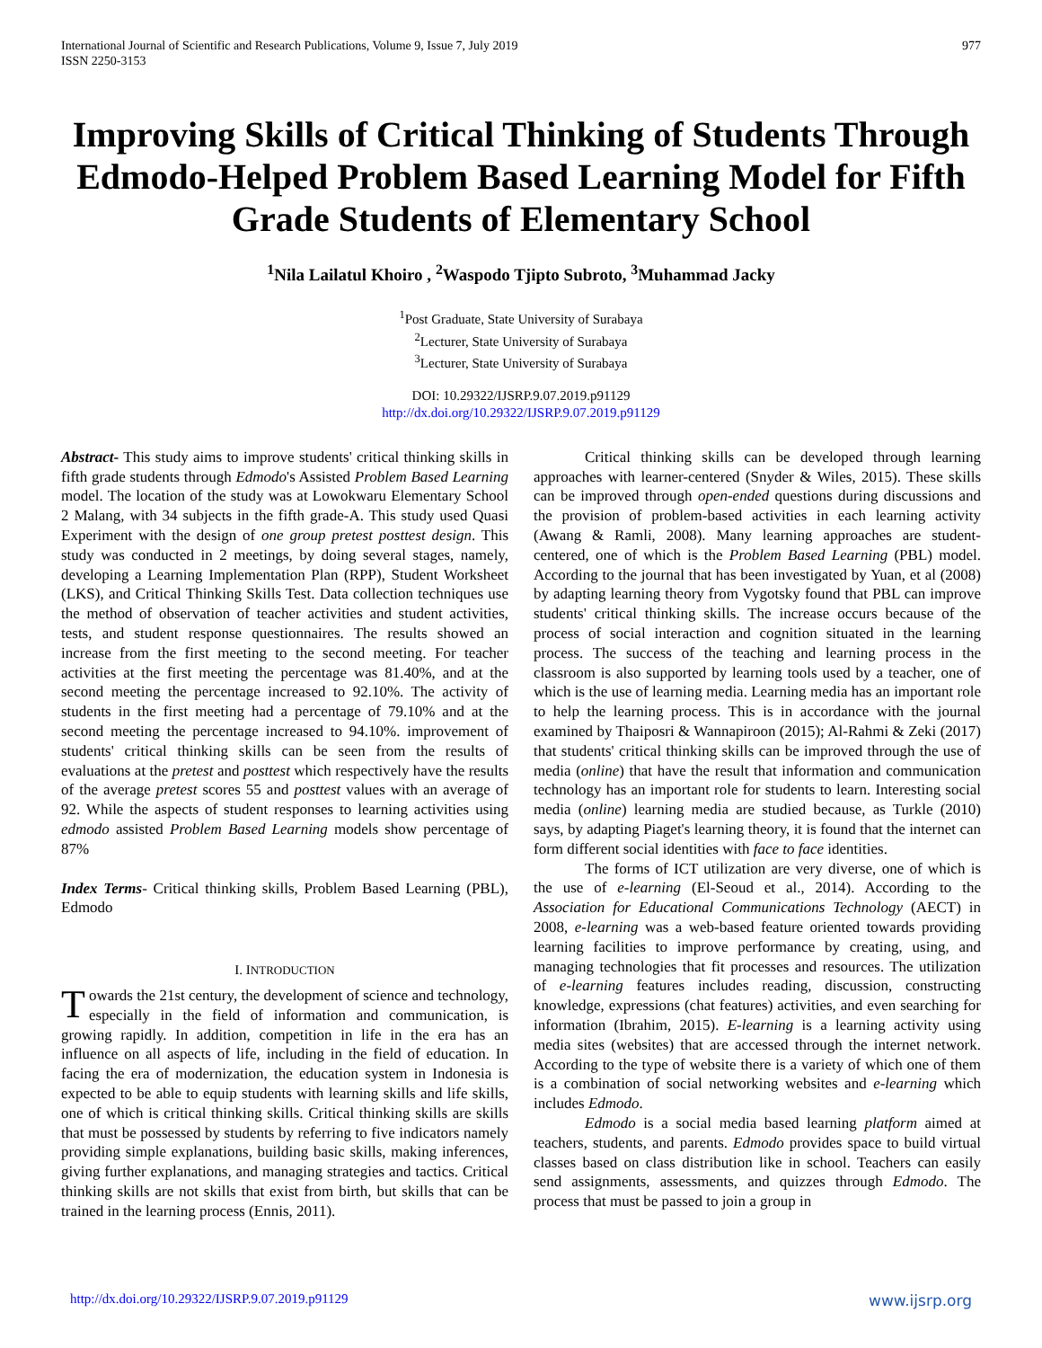International Journal of Scientific and Research Publications, Volume 9, Issue 7, July 2019
ISSN 2250-3153
977
Improving Skills of Critical Thinking of Students Through Edmodo-Helped Problem Based Learning Model for Fifth Grade Students of Elementary School
<sup>1</sup> Nila Lailatul Khoiro , <sup>2</sup>Waspodo Tjipto Subroto, <sup>3</sup>Muhammad Jacky
<sup>1</sup> Post Graduate, State University of Surabaya
<sup>2</sup> Lecturer, State University of Surabaya
<sup>3</sup> Lecturer, State University of Surabaya
DOI: 10.29322/IJSRP.9.07.2019.p91129
http://dx.doi.org/10.29322/IJSRP.9.07.2019.p91129
Abstract- This study aims to improve students' critical thinking skills in fifth grade students through Edmodo's Assisted Problem Based Learning model. The location of the study was at Lowokwaru Elementary School 2 Malang, with 34 subjects in the fifth grade-A. This study used Quasi Experiment with the design of one group pretest posttest design. This study was conducted in 2 meetings, by doing several stages, namely, developing a Learning Implementation Plan (RPP), Student Worksheet (LKS), and Critical Thinking Skills Test. Data collection techniques use the method of observation of teacher activities and student activities, tests, and student response questionnaires. The results showed an increase from the first meeting to the second meeting. For teacher activities at the first meeting the percentage was 81.40%, and at the second meeting the percentage increased to 92.10%. The activity of students in the first meeting had a percentage of 79.10% and at the second meeting the percentage increased to 94.10%. improvement of students' critical thinking skills can be seen from the results of evaluations at the pretest and posttest which respectively have the results of the average pretest scores 55 and posttest values with an average of 92. While the aspects of student responses to learning activities using edmodo assisted Problem Based Learning models show percentage of 87%
Index Terms- Critical thinking skills, Problem Based Learning (PBL), Edmodo
I. INTRODUCTION
Towards the 21st century, the development of science and technology, especially in the field of information and communication, is growing rapidly. In addition, competition in life in the era has an influence on all aspects of life, including in the field of education. In facing the era of modernization, the education system in Indonesia is expected to be able to equip students with learning skills and life skills, one of which is critical thinking skills. Critical thinking skills are skills that must be possessed by students by referring to five indicators namely providing simple explanations, building basic skills, making inferences, giving further explanations, and managing strategies and tactics. Critical thinking skills are not skills that exist from birth, but skills that can be trained in the learning process (Ennis, 2011).
Critical thinking skills can be developed through learning approaches with learner-centered (Snyder & Wiles, 2015). These skills can be improved through open-ended questions during discussions and the provision of problem-based activities in each learning activity (Awang & Ramli, 2008). Many learning approaches are student-centered, one of which is the Problem Based Learning (PBL) model. According to the journal that has been investigated by Yuan, et al (2008) by adapting learning theory from Vygotsky found that PBL can improve students' critical thinking skills. The increase occurs because of the process of social interaction and cognition situated in the learning process. The success of the teaching and learning process in the classroom is also supported by learning tools used by a teacher, one of which is the use of learning media. Learning media has an important role to help the learning process. This is in accordance with the journal examined by Thaiposri & Wannapiroon (2015); Al-Rahmi & Zeki (2017) that students' critical thinking skills can be improved through the use of media (online) that have the result that information and communication technology has an important role for students to learn. Interesting social media (online) learning media are studied because, as Turkle (2010) says, by adapting Piaget's learning theory, it is found that the internet can form different social identities with face to face identities.
The forms of ICT utilization are very diverse, one of which is the use of e-learning (El-Seoud et al., 2014). According to the Association for Educational Communications Technology (AECT) in 2008, e-learning was a web-based feature oriented towards providing learning facilities to improve performance by creating, using, and managing technologies that fit processes and resources. The utilization of e-learning features includes reading, discussion, constructing knowledge, expressions (chat features) activities, and even searching for information (Ibrahim, 2015). E-learning is a learning activity using media sites (websites) that are accessed through the internet network. According to the type of website there is a variety of which one of them is a combination of social networking websites and e-learning which includes Edmodo.
Edmodo is a social media based learning platform aimed at teachers, students, and parents. Edmodo provides space to build virtual classes based on class distribution like in school. Teachers can easily send assignments, assessments, and quizzes through Edmodo. The process that must be passed to join a group in
http://dx.doi.org/10.29322/IJSRP.9.07.2019.p91129 www.ijsrp.org